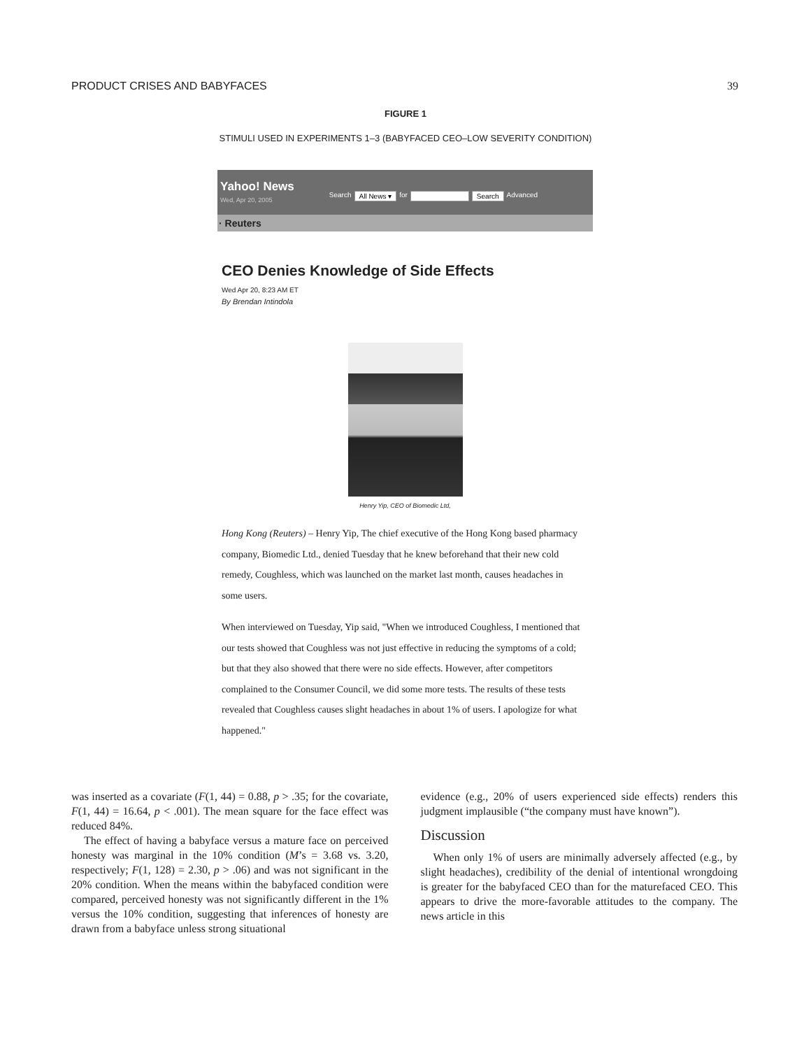PRODUCT CRISES AND BABYFACES 39
FIGURE 1
STIMULI USED IN EXPERIMENTS 1–3 (BABYFACED CEO–LOW SEVERITY CONDITION)
Yahoo! News
Wed, Apr 20, 2005
Search All News ▾ for Search Advanced
· Reuters
CEO Denies Knowledge of Side Effects
Wed Apr 20, 8:23 AM ET
By Brendan Intindola
Henry Yip, CEO of Biomedic Ltd,
Hong Kong (Reuters) – Henry Yip, The chief executive of the Hong Kong based pharmacy company, Biomedic Ltd., denied Tuesday that he knew beforehand that their new cold remedy, Coughless, which was launched on the market last month, causes headaches in some users.
When interviewed on Tuesday, Yip said, "When we introduced Coughless, I mentioned that our tests showed that Coughless was not just effective in reducing the symptoms of a cold; but that they also showed that there were no side effects. However, after competitors complained to the Consumer Council, we did some more tests. The results of these tests revealed that Coughless causes slight headaches in about 1% of users. I apologize for what happened."
was inserted as a covariate (F(1, 44) = 0.88, p > .35; for the covariate, F(1, 44) = 16.64, p < .001). The mean square for the face effect was reduced 84%.
The effect of having a babyface versus a mature face on perceived honesty was marginal in the 10% condition (M’s = 3.68 vs. 3.20, respectively; F(1, 128) = 2.30, p > .06) and was not significant in the 20% condition. When the means within the babyfaced condition were compared, perceived honesty was not significantly different in the 1% versus the 10% condition, suggesting that inferences of honesty are drawn from a babyface unless strong situational
evidence (e.g., 20% of users experienced side effects) renders this judgment implausible (“the company must have known”).
Discussion
When only 1% of users are minimally adversely affected (e.g., by slight headaches), credibility of the denial of intentional wrongdoing is greater for the babyfaced CEO than for the maturefaced CEO. This appears to drive the more-favorable attitudes to the company. The news article in this